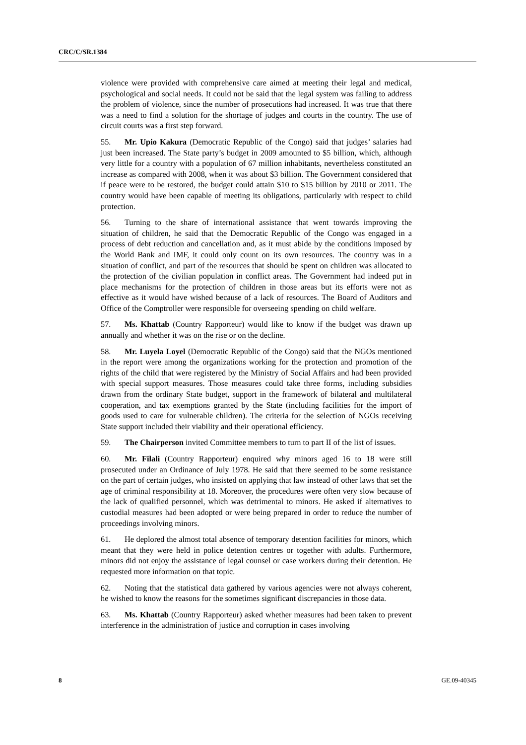CRC/C/SR.1384
violence were provided with comprehensive care aimed at meeting their legal and medical, psychological and social needs. It could not be said that the legal system was failing to address the problem of violence, since the number of prosecutions had increased. It was true that there was a need to find a solution for the shortage of judges and courts in the country. The use of circuit courts was a first step forward.
55. Mr. Upio Kakura (Democratic Republic of the Congo) said that judges’ salaries had just been increased. The State party’s budget in 2009 amounted to $5 billion, which, although very little for a country with a population of 67 million inhabitants, nevertheless constituted an increase as compared with 2008, when it was about $3 billion. The Government considered that if peace were to be restored, the budget could attain $10 to $15 billion by 2010 or 2011. The country would have been capable of meeting its obligations, particularly with respect to child protection.
56. Turning to the share of international assistance that went towards improving the situation of children, he said that the Democratic Republic of the Congo was engaged in a process of debt reduction and cancellation and, as it must abide by the conditions imposed by the World Bank and IMF, it could only count on its own resources. The country was in a situation of conflict, and part of the resources that should be spent on children was allocated to the protection of the civilian population in conflict areas. The Government had indeed put in place mechanisms for the protection of children in those areas but its efforts were not as effective as it would have wished because of a lack of resources. The Board of Auditors and Office of the Comptroller were responsible for overseeing spending on child welfare.
57. Ms. Khattab (Country Rapporteur) would like to know if the budget was drawn up annually and whether it was on the rise or on the decline.
58. Mr. Luyela Loyel (Democratic Republic of the Congo) said that the NGOs mentioned in the report were among the organizations working for the protection and promotion of the rights of the child that were registered by the Ministry of Social Affairs and had been provided with special support measures. Those measures could take three forms, including subsidies drawn from the ordinary State budget, support in the framework of bilateral and multilateral cooperation, and tax exemptions granted by the State (including facilities for the import of goods used to care for vulnerable children). The criteria for the selection of NGOs receiving State support included their viability and their operational efficiency.
59. The Chairperson invited Committee members to turn to part II of the list of issues.
60. Mr. Filali (Country Rapporteur) enquired why minors aged 16 to 18 were still prosecuted under an Ordinance of July 1978. He said that there seemed to be some resistance on the part of certain judges, who insisted on applying that law instead of other laws that set the age of criminal responsibility at 18. Moreover, the procedures were often very slow because of the lack of qualified personnel, which was detrimental to minors. He asked if alternatives to custodial measures had been adopted or were being prepared in order to reduce the number of proceedings involving minors.
61. He deplored the almost total absence of temporary detention facilities for minors, which meant that they were held in police detention centres or together with adults. Furthermore, minors did not enjoy the assistance of legal counsel or case workers during their detention. He requested more information on that topic.
62. Noting that the statistical data gathered by various agencies were not always coherent, he wished to know the reasons for the sometimes significant discrepancies in those data.
63. Ms. Khattab (Country Rapporteur) asked whether measures had been taken to prevent interference in the administration of justice and corruption in cases involving
8 GE.09-40345